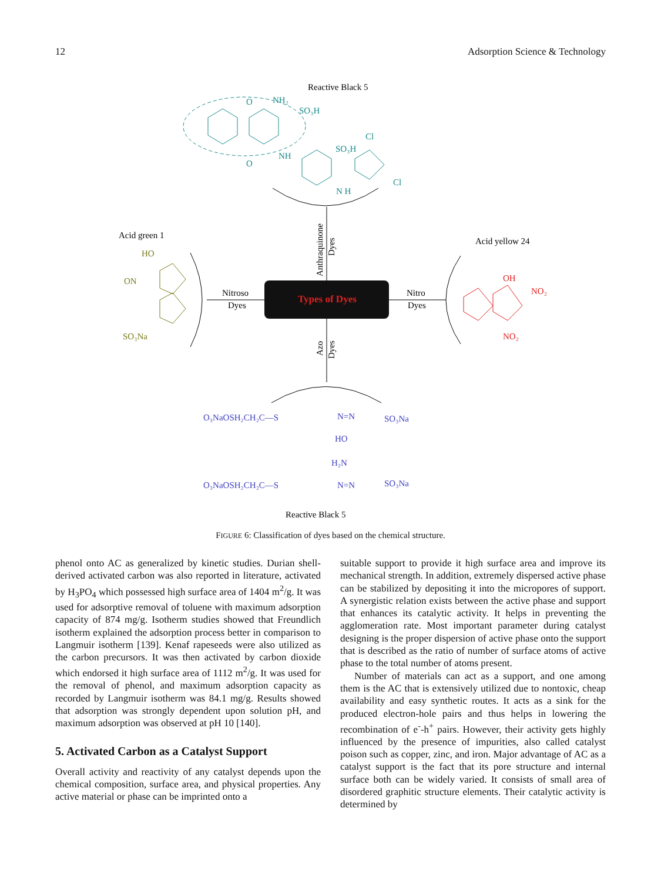12 Adsorption Science & Technology
Reactive Black 5
NH₂
SO₃H
O
O
NH
SO₃H
Cl
Cl
N H
Anthraquinone
Dyes
Types of Dyes
Nitroso
Dyes
Nitro
Dyes
Azo
Dyes
Acid green 1
HO
ON
SO₃Na
Acid yellow 24
OH
NO₂
NO₂
O₃NaOSH₂CH₂C—S
N=N
SO₃Na
HO
H₂N
O₃NaOSH₂CH₂C—S
N=N
SO₃Na
Reactive Black 5
FIGURE 6: Classification of dyes based on the chemical structure.
phenol onto AC as generalized by kinetic studies. Durian shell-derived activated carbon was also reported in literature, activated by H<sub>3</sub>PO<sub>4</sub> which possessed high surface area of 1404 m<sup>2</sup>/g. It was used for adsorptive removal of toluene with maximum adsorption capacity of 874 mg/g. Isotherm studies showed that Freundlich isotherm explained the adsorption process better in comparison to Langmuir isotherm [139]. Kenaf rapeseeds were also utilized as the carbon precursors. It was then activated by carbon dioxide which endorsed it high surface area of 1112 m<sup>2</sup>/g. It was used for the removal of phenol, and maximum adsorption capacity as recorded by Langmuir isotherm was 84.1 mg/g. Results showed that adsorption was strongly dependent upon solution pH, and maximum adsorption was observed at pH 10 [140].
5. Activated Carbon as a Catalyst Support
Overall activity and reactivity of any catalyst depends upon the chemical composition, surface area, and physical properties. Any active material or phase can be imprinted onto a
suitable support to provide it high surface area and improve its mechanical strength. In addition, extremely dispersed active phase can be stabilized by depositing it into the micropores of support. A synergistic relation exists between the active phase and support that enhances its catalytic activity. It helps in preventing the agglomeration rate. Most important parameter during catalyst designing is the proper dispersion of active phase onto the support that is described as the ratio of number of surface atoms of active phase to the total number of atoms present.
Number of materials can act as a support, and one among them is the AC that is extensively utilized due to nontoxic, cheap availability and easy synthetic routes. It acts as a sink for the produced electron-hole pairs and thus helps in lowering the recombination of e<sup>-</sup>-h<sup>+</sup> pairs. However, their activity gets highly influenced by the presence of impurities, also called catalyst poison such as copper, zinc, and iron. Major advantage of AC as a catalyst support is the fact that its pore structure and internal surface both can be widely varied. It consists of small area of disordered graphitic structure elements. Their catalytic activity is determined by